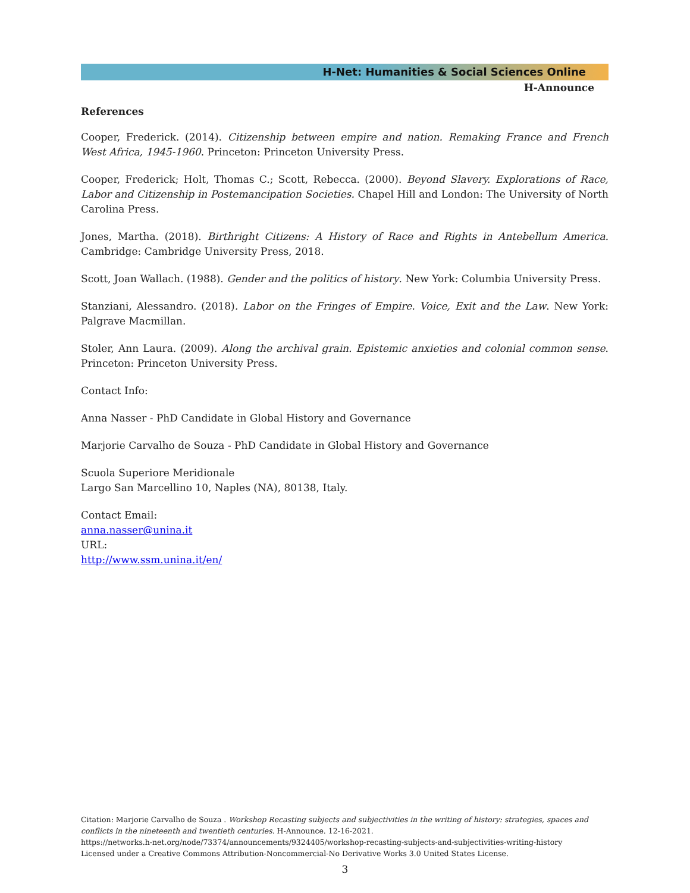H-Net: Humanities & Social Sciences Online
H-Announce
References
Cooper, Frederick. (2014). Citizenship between empire and nation. Remaking France and French West Africa, 1945-1960. Princeton: Princeton University Press.
Cooper, Frederick; Holt, Thomas C.; Scott, Rebecca. (2000). Beyond Slavery. Explorations of Race, Labor and Citizenship in Postemancipation Societies. Chapel Hill and London: The University of North Carolina Press.
Jones, Martha. (2018). Birthright Citizens: A History of Race and Rights in Antebellum America. Cambridge: Cambridge University Press, 2018.
Scott, Joan Wallach. (1988). Gender and the politics of history. New York: Columbia University Press.
Stanziani, Alessandro. (2018). Labor on the Fringes of Empire. Voice, Exit and the Law. New York: Palgrave Macmillan.
Stoler, Ann Laura. (2009). Along the archival grain. Epistemic anxieties and colonial common sense. Princeton: Princeton University Press.
Contact Info:
Anna Nasser - PhD Candidate in Global History and Governance
Marjorie Carvalho de Souza - PhD Candidate in Global History and Governance
Scuola Superiore Meridionale
Largo San Marcellino 10, Naples (NA), 80138, Italy.
Contact Email:
anna.nasser@unina.it
URL:
http://www.ssm.unina.it/en/
Citation: Marjorie Carvalho de Souza . Workshop Recasting subjects and subjectivities in the writing of history: strategies, spaces and conflicts in the nineteenth and twentieth centuries. H-Announce. 12-16-2021.
https://networks.h-net.org/node/73374/announcements/9324405/workshop-recasting-subjects-and-subjectivities-writing-history
Licensed under a Creative Commons Attribution-Noncommercial-No Derivative Works 3.0 United States License.
3